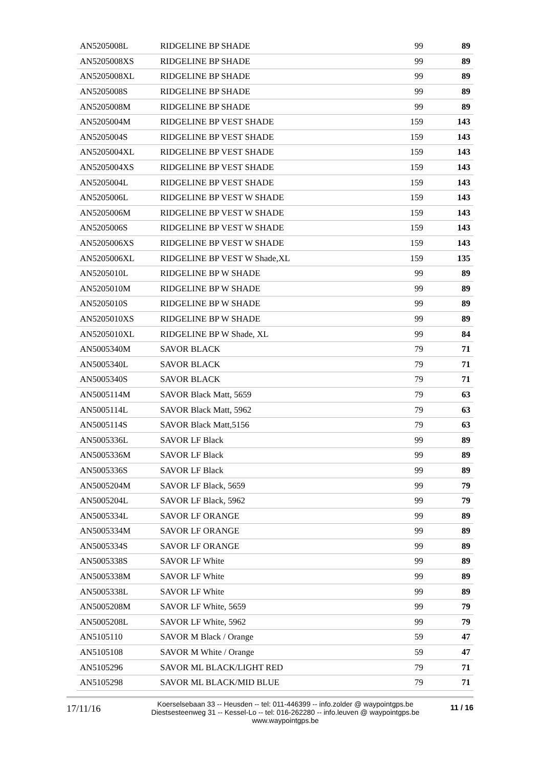| AN5205008L | RIDGELINE BP SHADE | 99 | 89 |
| AN5205008XS | RIDGELINE BP SHADE | 99 | 89 |
| AN5205008XL | RIDGELINE BP SHADE | 99 | 89 |
| AN5205008S | RIDGELINE BP SHADE | 99 | 89 |
| AN5205008M | RIDGELINE BP SHADE | 99 | 89 |
| AN5205004M | RIDGELINE BP VEST SHADE | 159 | 143 |
| AN5205004S | RIDGELINE BP VEST SHADE | 159 | 143 |
| AN5205004XL | RIDGELINE BP VEST SHADE | 159 | 143 |
| AN5205004XS | RIDGELINE BP VEST SHADE | 159 | 143 |
| AN5205004L | RIDGELINE BP VEST SHADE | 159 | 143 |
| AN5205006L | RIDGELINE BP VEST W SHADE | 159 | 143 |
| AN5205006M | RIDGELINE BP VEST W SHADE | 159 | 143 |
| AN5205006S | RIDGELINE BP VEST W SHADE | 159 | 143 |
| AN5205006XS | RIDGELINE BP VEST W SHADE | 159 | 143 |
| AN5205006XL | RIDGELINE BP VEST W Shade,XL | 159 | 135 |
| AN5205010L | RIDGELINE BP W SHADE | 99 | 89 |
| AN5205010M | RIDGELINE BP W SHADE | 99 | 89 |
| AN5205010S | RIDGELINE BP W SHADE | 99 | 89 |
| AN5205010XS | RIDGELINE BP W SHADE | 99 | 89 |
| AN5205010XL | RIDGELINE BP W Shade, XL | 99 | 84 |
| AN5005340M | SAVOR BLACK | 79 | 71 |
| AN5005340L | SAVOR BLACK | 79 | 71 |
| AN5005340S | SAVOR BLACK | 79 | 71 |
| AN5005114M | SAVOR Black Matt, 5659 | 79 | 63 |
| AN5005114L | SAVOR Black Matt, 5962 | 79 | 63 |
| AN5005114S | SAVOR Black Matt,5156 | 79 | 63 |
| AN5005336L | SAVOR LF Black | 99 | 89 |
| AN5005336M | SAVOR LF Black | 99 | 89 |
| AN5005336S | SAVOR LF Black | 99 | 89 |
| AN5005204M | SAVOR LF Black, 5659 | 99 | 79 |
| AN5005204L | SAVOR LF Black, 5962 | 99 | 79 |
| AN5005334L | SAVOR LF ORANGE | 99 | 89 |
| AN5005334M | SAVOR LF ORANGE | 99 | 89 |
| AN5005334S | SAVOR LF ORANGE | 99 | 89 |
| AN5005338S | SAVOR LF White | 99 | 89 |
| AN5005338M | SAVOR LF White | 99 | 89 |
| AN5005338L | SAVOR LF White | 99 | 89 |
| AN5005208M | SAVOR LF White, 5659 | 99 | 79 |
| AN5005208L | SAVOR LF White, 5962 | 99 | 79 |
| AN5105110 | SAVOR M Black / Orange | 59 | 47 |
| AN5105108 | SAVOR M White / Orange | 59 | 47 |
| AN5105296 | SAVOR ML BLACK/LIGHT RED | 79 | 71 |
| AN5105298 | SAVOR ML BLACK/MID BLUE | 79 | 71 |
17/11/16
Koerselsebaan 33 -- Heusden -- tel: 011-446399 -- info.zolder @ waypointgps.be
Diestsesteenweg 31 -- Kessel-Lo -- tel: 016-262280 -- info.leuven @ waypointgps.be
www.waypointgps.be
11 / 16